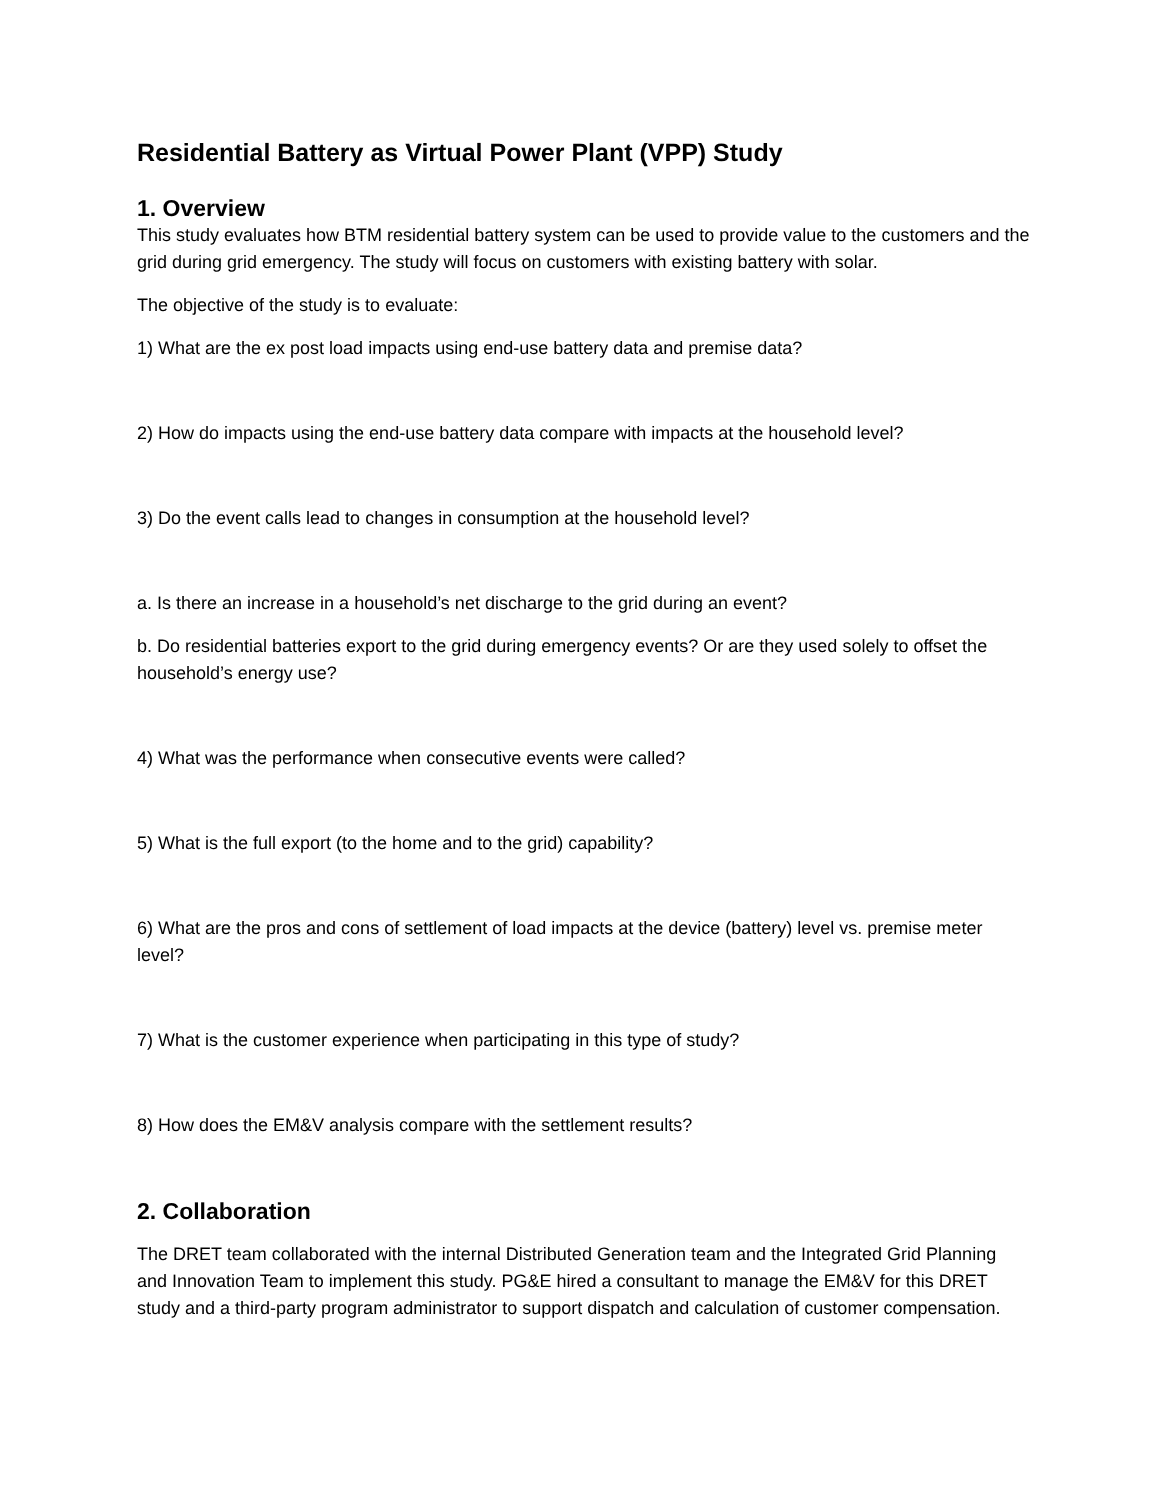Residential Battery as Virtual Power Plant (VPP) Study
1. Overview
This study evaluates how BTM residential battery system can be used to provide value to the customers and the grid during grid emergency. The study will focus on customers with existing battery with solar.
The objective of the study is to evaluate:
1) What are the ex post load impacts using end-use battery data and premise data?
2) How do impacts using the end-use battery data compare with impacts at the household level?
3) Do the event calls lead to changes in consumption at the household level?
a. Is there an increase in a household’s net discharge to the grid during an event?
b. Do residential batteries export to the grid during emergency events? Or are they used solely to offset the household’s energy use?
4) What was the performance when consecutive events were called?
5) What is the full export (to the home and to the grid) capability?
6) What are the pros and cons of settlement of load impacts at the device (battery) level vs. premise meter level?
7) What is the customer experience when participating in this type of study?
8) How does the EM&V analysis compare with the settlement results?
2. Collaboration
The DRET team collaborated with the internal Distributed Generation team and the Integrated Grid Planning and Innovation Team to implement this study. PG&E hired a consultant to manage the EM&V for this DRET study and a third-party program administrator to support dispatch and calculation of customer compensation.